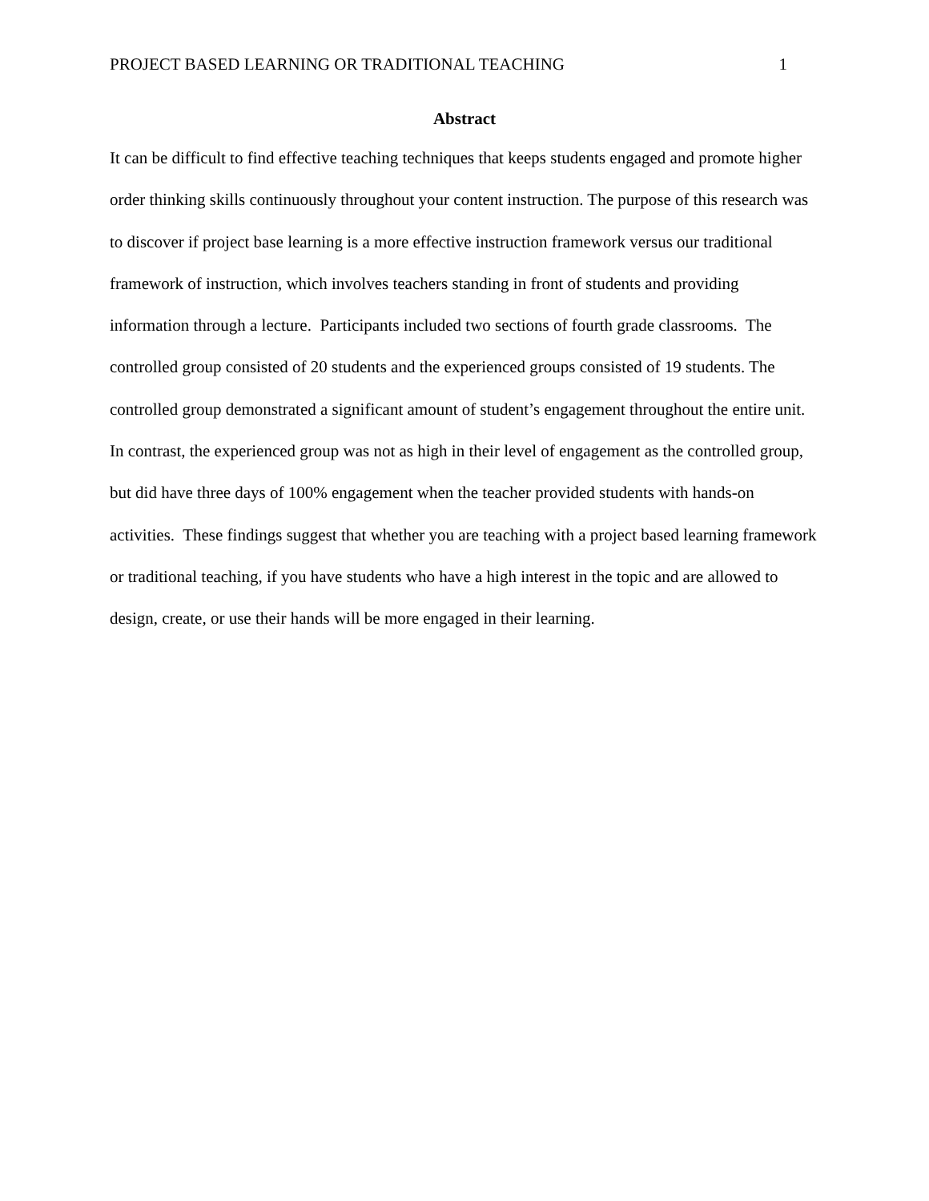PROJECT BASED LEARNING OR TRADITIONAL TEACHING 1
Abstract
It can be difficult to find effective teaching techniques that keeps students engaged and promote higher order thinking skills continuously throughout your content instruction. The purpose of this research was to discover if project base learning is a more effective instruction framework versus our traditional framework of instruction, which involves teachers standing in front of students and providing information through a lecture. Participants included two sections of fourth grade classrooms. The controlled group consisted of 20 students and the experienced groups consisted of 19 students. The controlled group demonstrated a significant amount of student’s engagement throughout the entire unit. In contrast, the experienced group was not as high in their level of engagement as the controlled group, but did have three days of 100% engagement when the teacher provided students with hands-on activities. These findings suggest that whether you are teaching with a project based learning framework or traditional teaching, if you have students who have a high interest in the topic and are allowed to design, create, or use their hands will be more engaged in their learning.